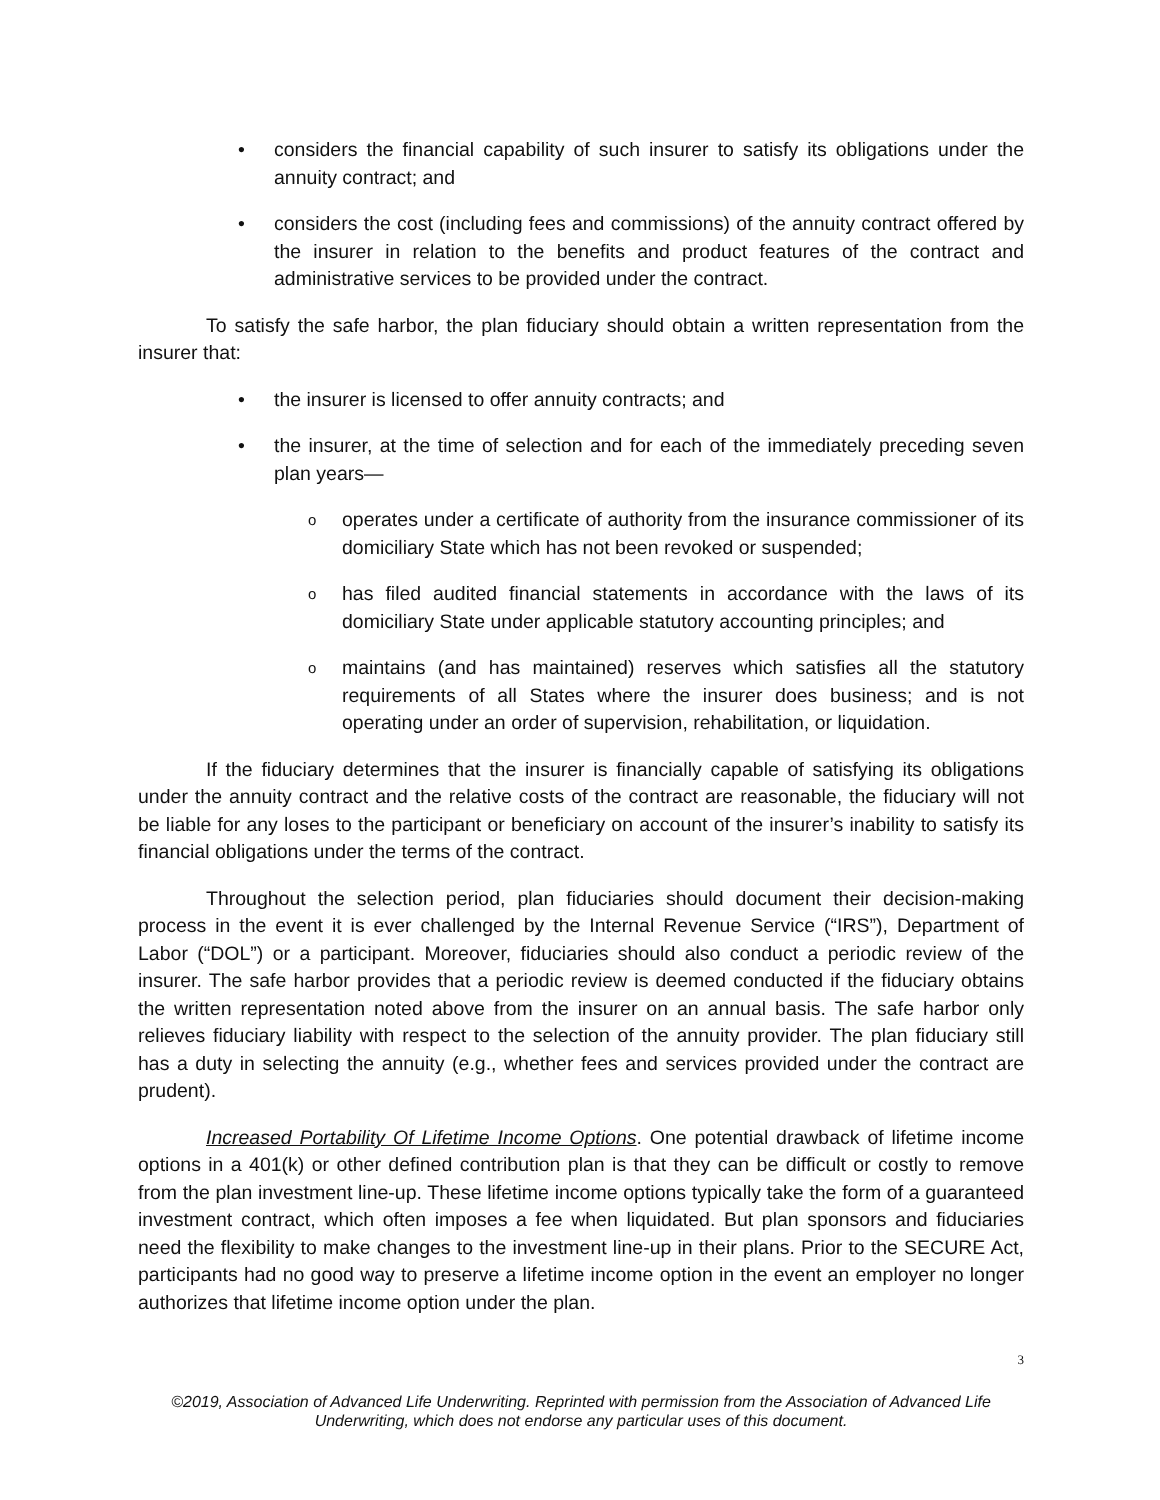• considers the financial capability of such insurer to satisfy its obligations under the annuity contract; and
• considers the cost (including fees and commissions) of the annuity contract offered by the insurer in relation to the benefits and product features of the contract and administrative services to be provided under the contract.
To satisfy the safe harbor, the plan fiduciary should obtain a written representation from the insurer that:
• the insurer is licensed to offer annuity contracts; and
• the insurer, at the time of selection and for each of the immediately preceding seven plan years—
o operates under a certificate of authority from the insurance commissioner of its domiciliary State which has not been revoked or suspended;
o has filed audited financial statements in accordance with the laws of its domiciliary State under applicable statutory accounting principles; and
o maintains (and has maintained) reserves which satisfies all the statutory requirements of all States where the insurer does business; and is not operating under an order of supervision, rehabilitation, or liquidation.
If the fiduciary determines that the insurer is financially capable of satisfying its obligations under the annuity contract and the relative costs of the contract are reasonable, the fiduciary will not be liable for any loses to the participant or beneficiary on account of the insurer’s inability to satisfy its financial obligations under the terms of the contract.
Throughout the selection period, plan fiduciaries should document their decision-making process in the event it is ever challenged by the Internal Revenue Service (“IRS”), Department of Labor (“DOL”) or a participant. Moreover, fiduciaries should also conduct a periodic review of the insurer. The safe harbor provides that a periodic review is deemed conducted if the fiduciary obtains the written representation noted above from the insurer on an annual basis. The safe harbor only relieves fiduciary liability with respect to the selection of the annuity provider. The plan fiduciary still has a duty in selecting the annuity (e.g., whether fees and services provided under the contract are prudent).
Increased Portability Of Lifetime Income Options. One potential drawback of lifetime income options in a 401(k) or other defined contribution plan is that they can be difficult or costly to remove from the plan investment line-up. These lifetime income options typically take the form of a guaranteed investment contract, which often imposes a fee when liquidated. But plan sponsors and fiduciaries need the flexibility to make changes to the investment line-up in their plans. Prior to the SECURE Act, participants had no good way to preserve a lifetime income option in the event an employer no longer authorizes that lifetime income option under the plan.
3
©2019, Association of Advanced Life Underwriting. Reprinted with permission from the Association of Advanced Life Underwriting, which does not endorse any particular uses of this document.